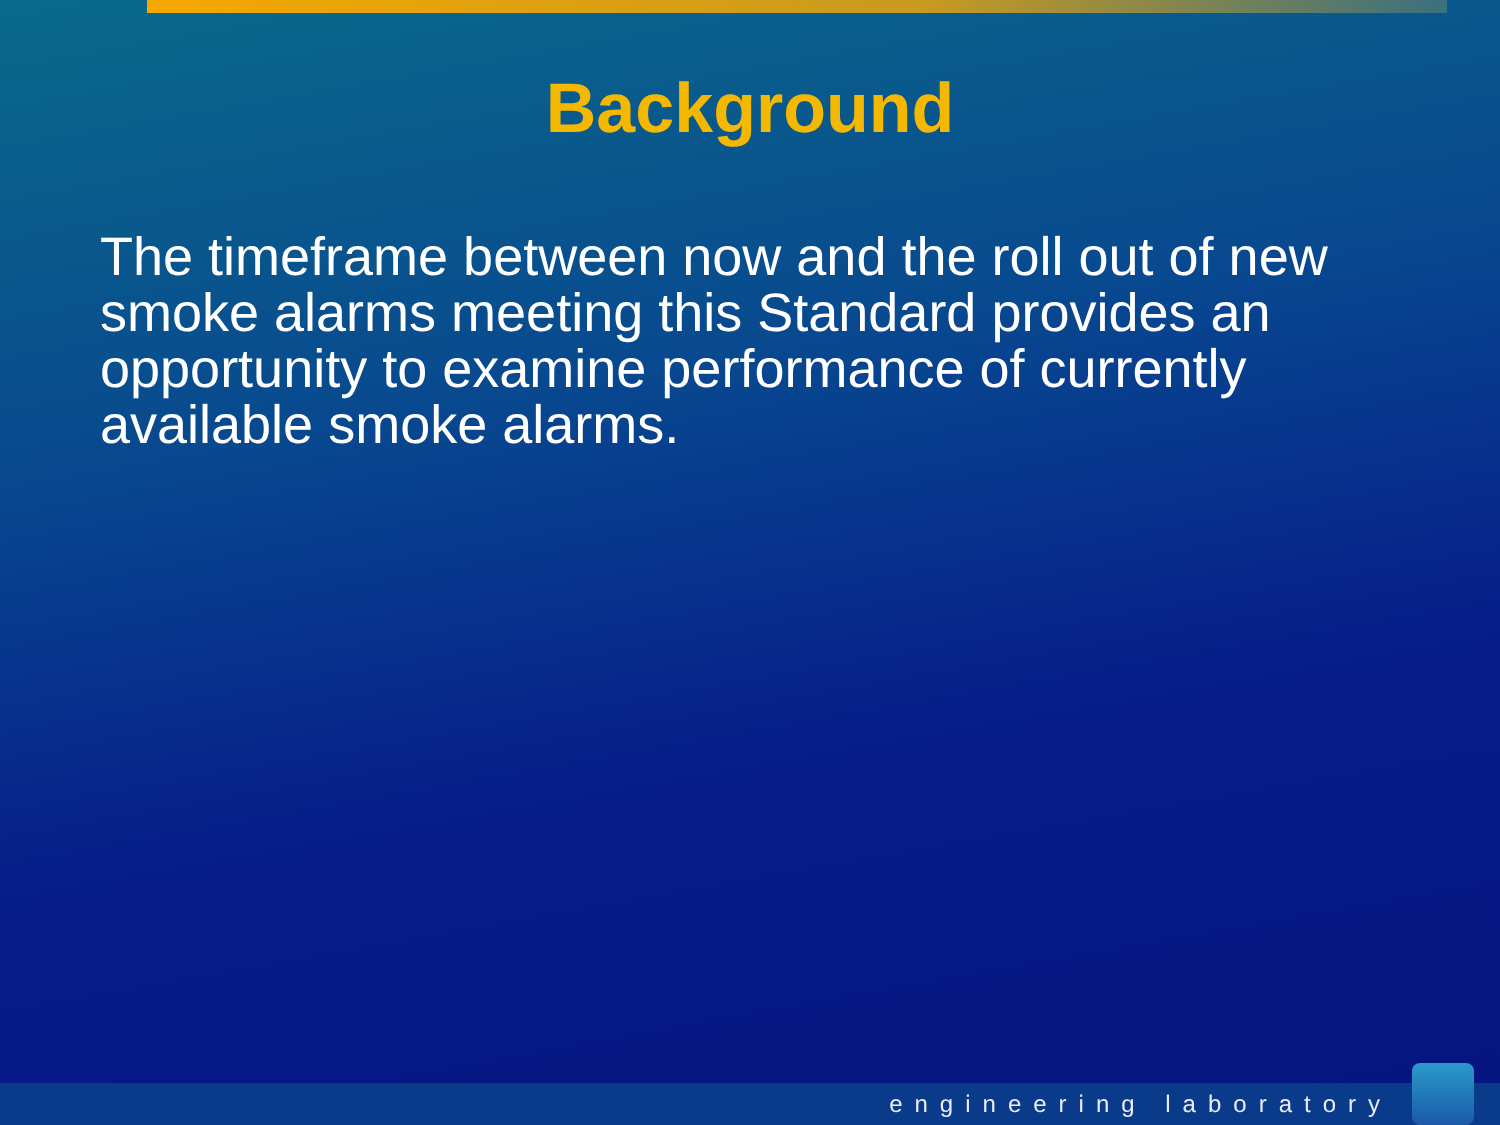Background
The timeframe between now and the roll out of new smoke alarms meeting this Standard provides an opportunity to examine performance of currently available smoke alarms.
engineering laboratory